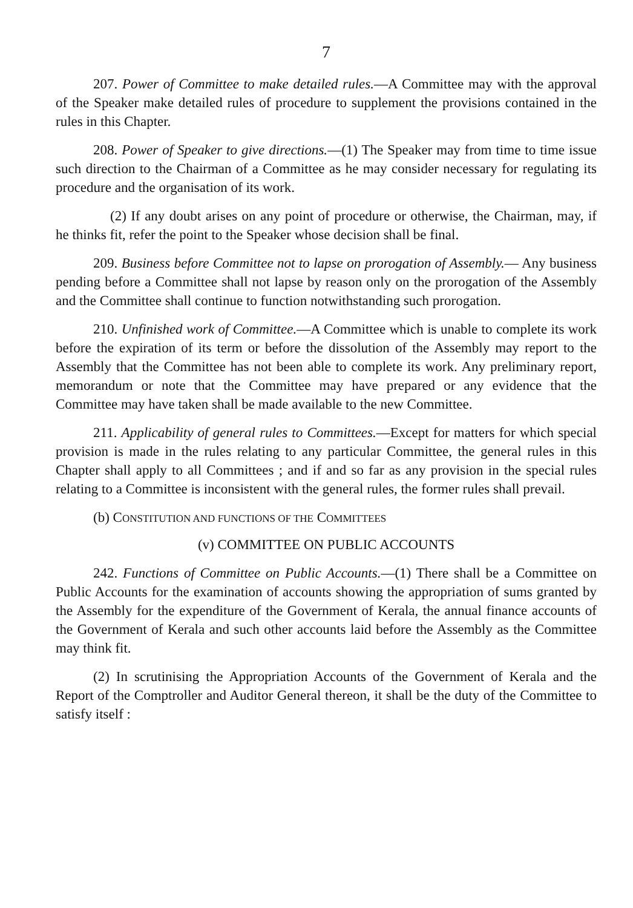7
207. Power of Committee to make detailed rules.—A Committee may with the approval of the Speaker make detailed rules of procedure to supplement the provisions contained in the rules in this Chapter.
208. Power of Speaker to give directions.—(1) The Speaker may from time to time issue such direction to the Chairman of a Committee as he may consider necessary for regulating its procedure and the organisation of its work.
(2) If any doubt arises on any point of procedure or otherwise, the Chairman, may, if he thinks fit, refer the point to the Speaker whose decision shall be final.
209. Business before Committee not to lapse on prorogation of Assembly.— Any business pending before a Committee shall not lapse by reason only on the prorogation of the Assembly and the Committee shall continue to function notwithstanding such prorogation.
210. Unfinished work of Committee.—A Committee which is unable to complete its work before the expiration of its term or before the dissolution of the Assembly may report to the Assembly that the Committee has not been able to complete its work. Any preliminary report, memorandum or note that the Committee may have prepared or any evidence that the Committee may have taken shall be made available to the new Committee.
211. Applicability of general rules to Committees.—Except for matters for which special provision is made in the rules relating to any particular Committee, the general rules in this Chapter shall apply to all Committees ; and if and so far as any provision in the special rules relating to a Committee is inconsistent with the general rules, the former rules shall prevail.
(b) CONSTITUTION AND FUNCTIONS OF THE COMMITTEES
(v) COMMITTEE ON PUBLIC ACCOUNTS
242. Functions of Committee on Public Accounts.—(1) There shall be a Committee on Public Accounts for the examination of accounts showing the appropriation of sums granted by the Assembly for the expenditure of the Government of Kerala, the annual finance accounts of the Government of Kerala and such other accounts laid before the Assembly as the Committee may think fit.
(2) In scrutinising the Appropriation Accounts of the Government of Kerala and the Report of the Comptroller and Auditor General thereon, it shall be the duty of the Committee to satisfy itself :